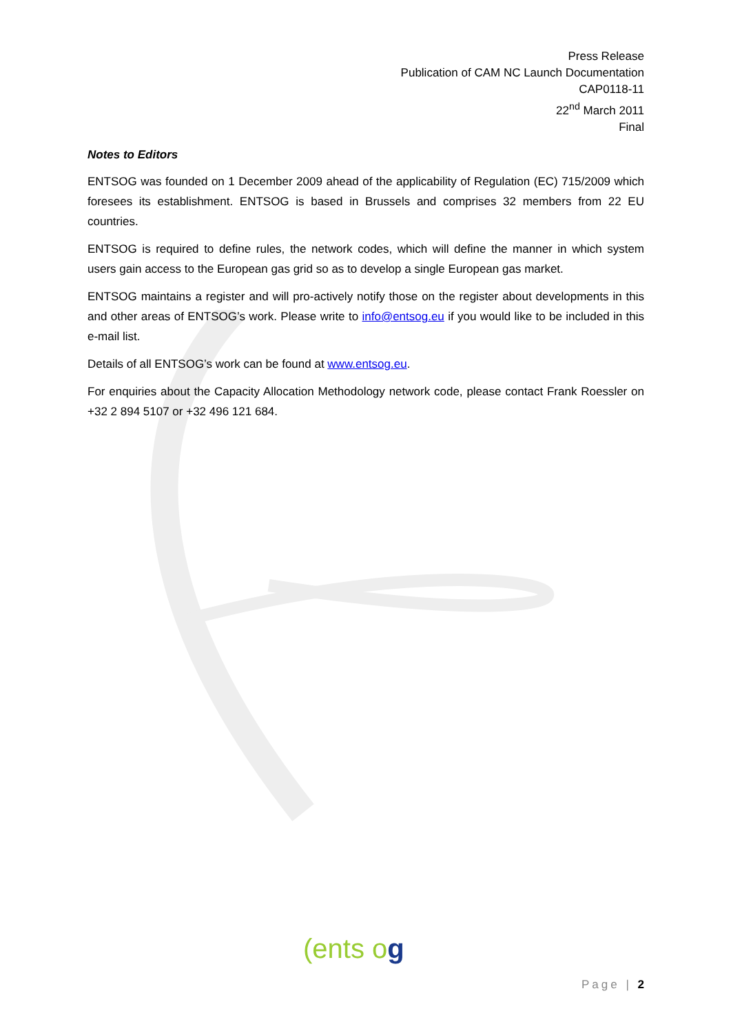Press Release
Publication of CAM NC Launch Documentation
CAP0118-11
22<sup>nd</sup> March 2011
Final
Notes to Editors
ENTSOG was founded on 1 December 2009 ahead of the applicability of Regulation (EC) 715/2009 which foresees its establishment. ENTSOG is based in Brussels and comprises 32 members from 22 EU countries.
ENTSOG is required to define rules, the network codes, which will define the manner in which system users gain access to the European gas grid so as to develop a single European gas market.
ENTSOG maintains a register and will pro-actively notify those on the register about developments in this and other areas of ENTSOG’s work. Please write to info@entsog.eu if you would like to be included in this e-mail list.
Details of all ENTSOG’s work can be found at www.entsog.eu.
For enquiries about the Capacity Allocation Methodology network code, please contact Frank Roessler on +32 2 894 5107 or +32 496 121 684.
(ents og
Page | 2